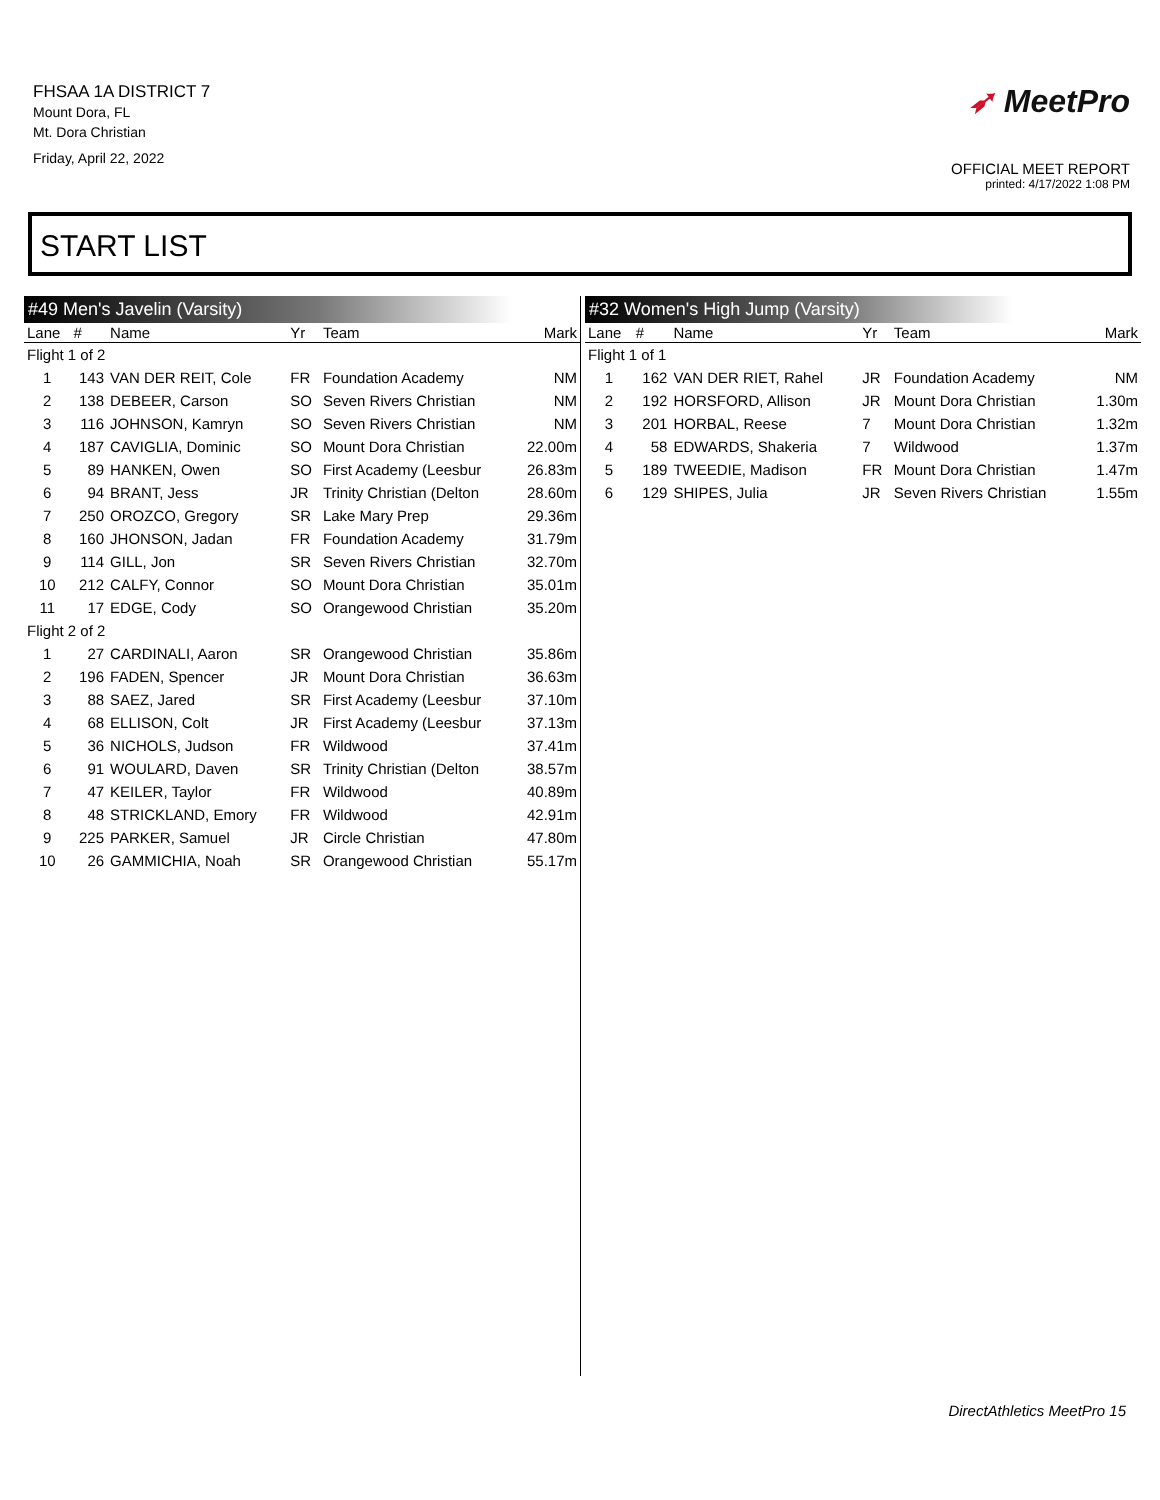FHSAA 1A DISTRICT 7
Mount Dora, FL
Mt. Dora Christian
Friday, April 22, 2022
➶ MeetPro
OFFICIAL MEET REPORT
printed: 4/17/2022 1:08 PM
START LIST
#49 Men's Javelin (Varsity)
| Lane | # | Name | Yr | Team | Mark |
| --- | --- | --- | --- | --- | --- |
| Flight 1 of 2 | | | | | |
| 1 | 143 | VAN DER REIT, Cole | FR | Foundation Academy | NM |
| 2 | 138 | DEBEER, Carson | SO | Seven Rivers Christian | NM |
| 3 | 116 | JOHNSON, Kamryn | SO | Seven Rivers Christian | NM |
| 4 | 187 | CAVIGLIA, Dominic | SO | Mount Dora Christian | 22.00m |
| 5 | 89 | HANKEN, Owen | SO | First Academy (Leesbur | 26.83m |
| 6 | 94 | BRANT, Jess | JR | Trinity Christian (Delton | 28.60m |
| 7 | 250 | OROZCO, Gregory | SR | Lake Mary Prep | 29.36m |
| 8 | 160 | JHONSON, Jadan | FR | Foundation Academy | 31.79m |
| 9 | 114 | GILL, Jon | SR | Seven Rivers Christian | 32.70m |
| 10 | 212 | CALFY, Connor | SO | Mount Dora Christian | 35.01m |
| 11 | 17 | EDGE, Cody | SO | Orangewood Christian | 35.20m |
| Flight 2 of 2 | | | | | |
| 1 | 27 | CARDINALI, Aaron | SR | Orangewood Christian | 35.86m |
| 2 | 196 | FADEN, Spencer | JR | Mount Dora Christian | 36.63m |
| 3 | 88 | SAEZ, Jared | SR | First Academy (Leesbur | 37.10m |
| 4 | 68 | ELLISON, Colt | JR | First Academy (Leesbur | 37.13m |
| 5 | 36 | NICHOLS, Judson | FR | Wildwood | 37.41m |
| 6 | 91 | WOULARD, Daven | SR | Trinity Christian (Delton | 38.57m |
| 7 | 47 | KEILER, Taylor | FR | Wildwood | 40.89m |
| 8 | 48 | STRICKLAND, Emory | FR | Wildwood | 42.91m |
| 9 | 225 | PARKER, Samuel | JR | Circle Christian | 47.80m |
| 10 | 26 | GAMMICHIA, Noah | SR | Orangewood Christian | 55.17m |
#32 Women's High Jump (Varsity)
| Lane | # | Name | Yr | Team | Mark |
| --- | --- | --- | --- | --- | --- |
| Flight 1 of 1 | | | | | |
| 1 | 162 | VAN DER RIET, Rahel | JR | Foundation Academy | NM |
| 2 | 192 | HORSFORD, Allison | JR | Mount Dora Christian | 1.30m |
| 3 | 201 | HORBAL, Reese | 7 | Mount Dora Christian | 1.32m |
| 4 | 58 | EDWARDS, Shakeria | 7 | Wildwood | 1.37m |
| 5 | 189 | TWEEDIE, Madison | FR | Mount Dora Christian | 1.47m |
| 6 | 129 | SHIPES, Julia | JR | Seven Rivers Christian | 1.55m |
DirectAthletics MeetPro 15